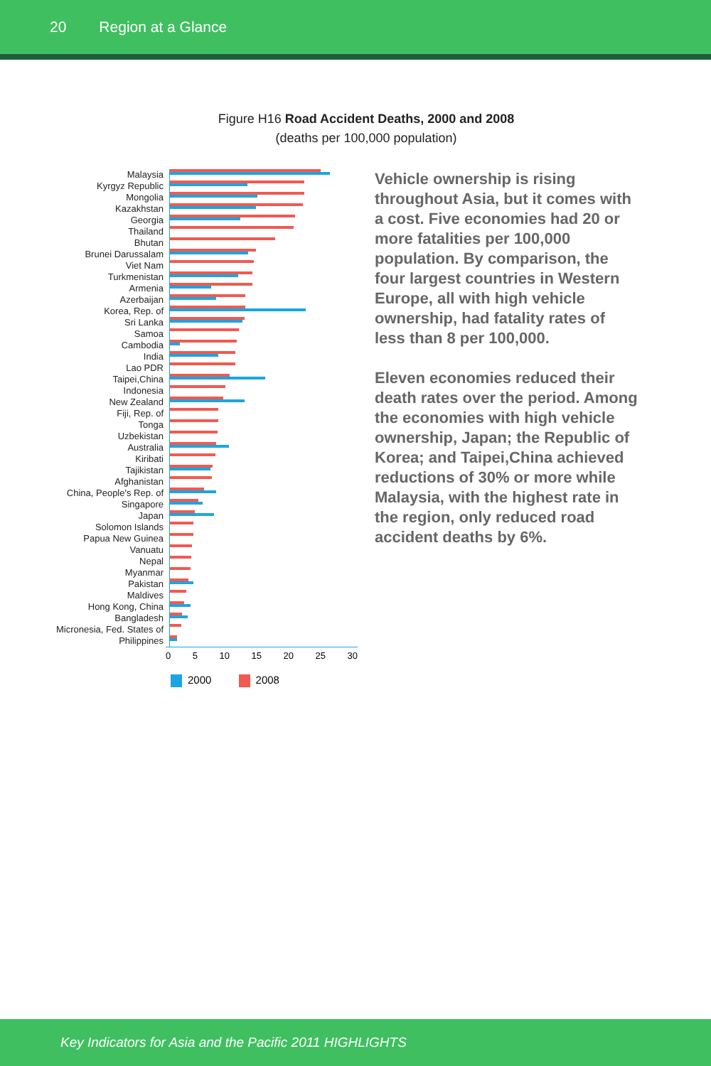20 Region at a Glance
Figure H16 Road Accident Deaths, 2000 and 2008
(deaths per 100,000 population)
Malaysia
Kyrgyz Republic
Mongolia
Kazakhstan
Georgia
Thailand
Bhutan
Brunei Darussalam
Viet Nam
Turkmenistan
Armenia
Azerbaijan
Korea, Rep. of
Sri Lanka
Samoa
Cambodia
India
Lao PDR
Taipei,China
Indonesia
New Zealand
Fiji, Rep. of
Tonga
Uzbekistan
Australia
Kiribati
Tajikistan
Afghanistan
China, People's Rep. of
Singapore
Japan
Solomon Islands
Papua New Guinea
Vanuatu
Nepal
Myanmar
Pakistan
Maldives
Hong Kong, China
Bangladesh
Micronesia, Fed. States of
Philippines
0 5 10 15 20 25 30
2000 2008
Vehicle ownership is rising throughout Asia, but it comes with a cost. Five economies had 20 or more fatalities per 100,000 population. By comparison, the four largest countries in Western Europe, all with high vehicle ownership, had fatality rates of less than 8 per 100,000.
Eleven economies reduced their death rates over the period. Among the economies with high vehicle ownership, Japan; the Republic of Korea; and Taipei,China achieved reductions of 30% or more while Malaysia, with the highest rate in the region, only reduced road accident deaths by 6%.
Key Indicators for Asia and the Pacific 2011 HIGHLIGHTS